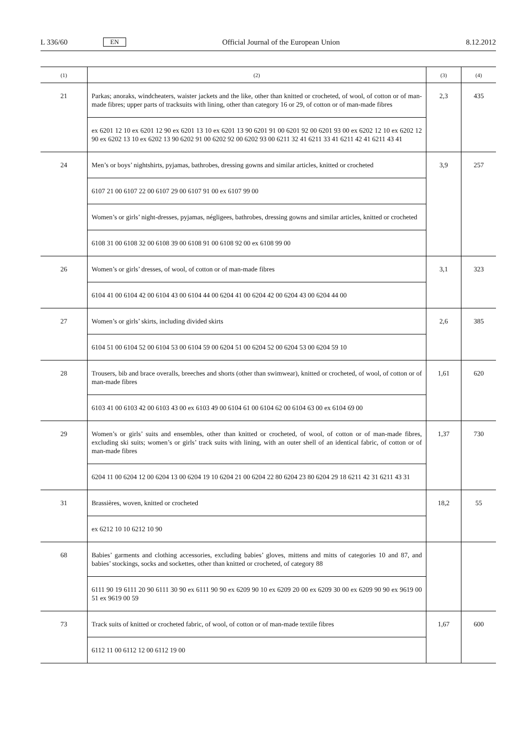L 336/60 EN Official Journal of the European Union 8.12.2012
| (1) | (2) | (3) | (4) |
| --- | --- | --- | --- |
| 21 | Parkas; anoraks, windcheaters, waister jackets and the like, other than knitted or crocheted, of wool, of cotton or of man-made fibres; upper parts of tracksuits with lining, other than category 16 or 29, of cotton or of man-made fibres | 2,3 | 435 |
| | ex 6201 12 10 ex 6201 12 90 ex 6201 13 10 ex 6201 13 90 6201 91 00 6201 92 00 6201 93 00 ex 6202 12 10 ex 6202 12 90 ex 6202 13 10 ex 6202 13 90 6202 91 00 6202 92 00 6202 93 00 6211 32 41 6211 33 41 6211 42 41 6211 43 41 | | |
| 24 | Men’s or boys’ nightshirts, pyjamas, bathrobes, dressing gowns and similar articles, knitted or crocheted | 3,9 | 257 |
| | 6107 21 00 6107 22 00 6107 29 00 6107 91 00 ex 6107 99 00 | | |
| | Women’s or girls’ night-dresses, pyjamas, négligees, bathrobes, dressing gowns and similar articles, knitted or crocheted | | |
| | 6108 31 00 6108 32 00 6108 39 00 6108 91 00 6108 92 00 ex 6108 99 00 | | |
| 26 | Women’s or girls’ dresses, of wool, of cotton or of man-made fibres | 3,1 | 323 |
| | 6104 41 00 6104 42 00 6104 43 00 6104 44 00 6204 41 00 6204 42 00 6204 43 00 6204 44 00 | | |
| 27 | Women’s or girls’ skirts, including divided skirts | 2,6 | 385 |
| | 6104 51 00 6104 52 00 6104 53 00 6104 59 00 6204 51 00 6204 52 00 6204 53 00 6204 59 10 | | |
| 28 | Trousers, bib and brace overalls, breeches and shorts (other than swimwear), knitted or crocheted, of wool, of cotton or of man-made fibres | 1,61 | 620 |
| | 6103 41 00 6103 42 00 6103 43 00 ex 6103 49 00 6104 61 00 6104 62 00 6104 63 00 ex 6104 69 00 | | |
| 29 | Women’s or girls’ suits and ensembles, other than knitted or crocheted, of wool, of cotton or of man-made fibres, excluding ski suits; women’s or girls’ track suits with lining, with an outer shell of an identical fabric, of cotton or of man-made fibres | 1,37 | 730 |
| | 6204 11 00 6204 12 00 6204 13 00 6204 19 10 6204 21 00 6204 22 80 6204 23 80 6204 29 18 6211 42 31 6211 43 31 | | |
| 31 | Brassières, woven, knitted or crocheted | 18,2 | 55 |
| | ex 6212 10 10 6212 10 90 | | |
| 68 | Babies’ garments and clothing accessories, excluding babies’ gloves, mittens and mitts of categories 10 and 87, and babies’ stockings, socks and sockettes, other than knitted or crocheted, of category 88 | | |
| | 6111 90 19 6111 20 90 6111 30 90 ex 6111 90 90 ex 6209 90 10 ex 6209 20 00 ex 6209 30 00 ex 6209 90 90 ex 9619 00 51 ex 9619 00 59 | | |
| 73 | Track suits of knitted or crocheted fabric, of wool, of cotton or of man-made textile fibres | 1,67 | 600 |
| | 6112 11 00 6112 12 00 6112 19 00 | | |